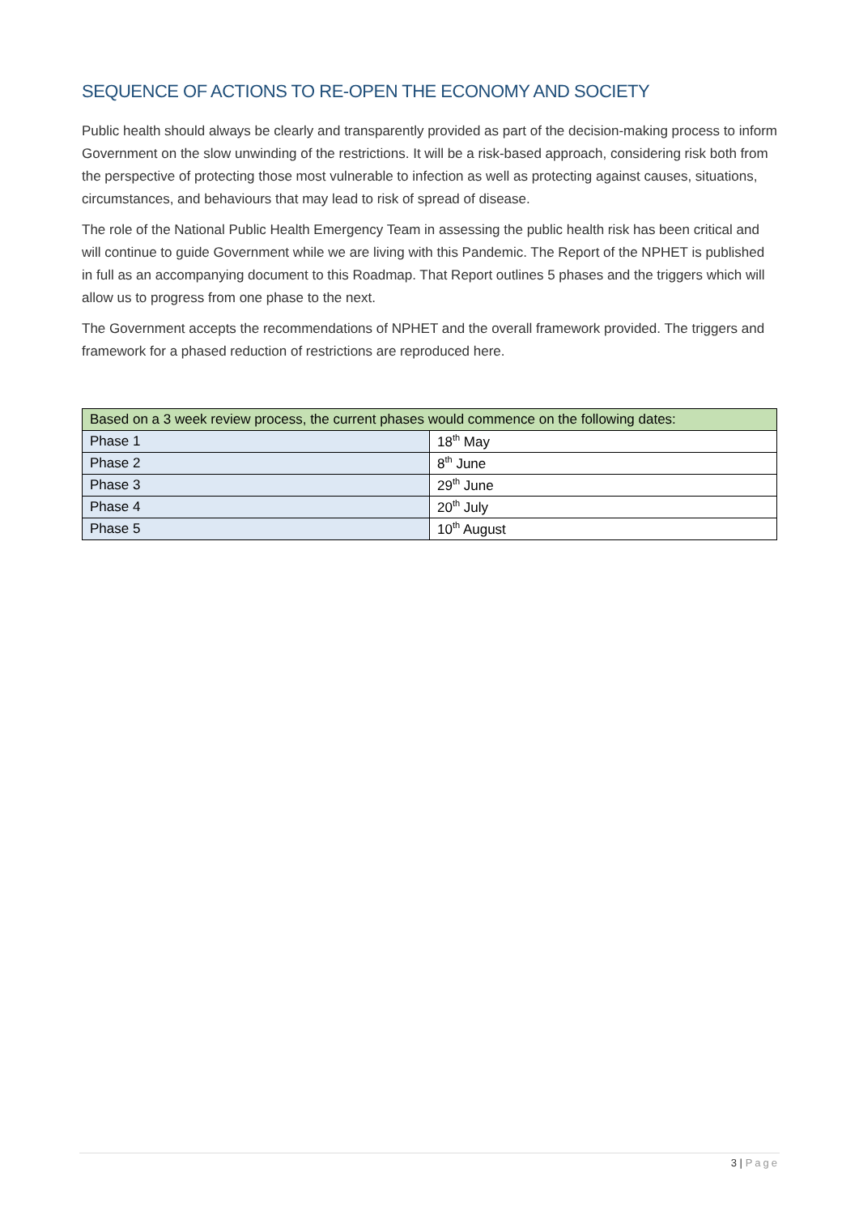SEQUENCE OF ACTIONS TO RE-OPEN THE ECONOMY AND SOCIETY
Public health should always be clearly and transparently provided as part of the decision-making process to inform Government on the slow unwinding of the restrictions. It will be a risk-based approach, considering risk both from the perspective of protecting those most vulnerable to infection as well as protecting against causes, situations, circumstances, and behaviours that may lead to risk of spread of disease.
The role of the National Public Health Emergency Team in assessing the public health risk has been critical and will continue to guide Government while we are living with this Pandemic. The Report of the NPHET is published in full as an accompanying document to this Roadmap. That Report outlines 5 phases and the triggers which will allow us to progress from one phase to the next.
The Government accepts the recommendations of NPHET and the overall framework provided. The triggers and framework for a phased reduction of restrictions are reproduced here.
| Based on a 3 week review process, the current phases would commence on the following dates: | |
| Phase 1 | 18<sup>th</sup> May |
| Phase 2 | 8<sup>th</sup> June |
| Phase 3 | 29<sup>th</sup> June |
| Phase 4 | 20<sup>th</sup> July |
| Phase 5 | 10<sup>th</sup> August |
3 | Page